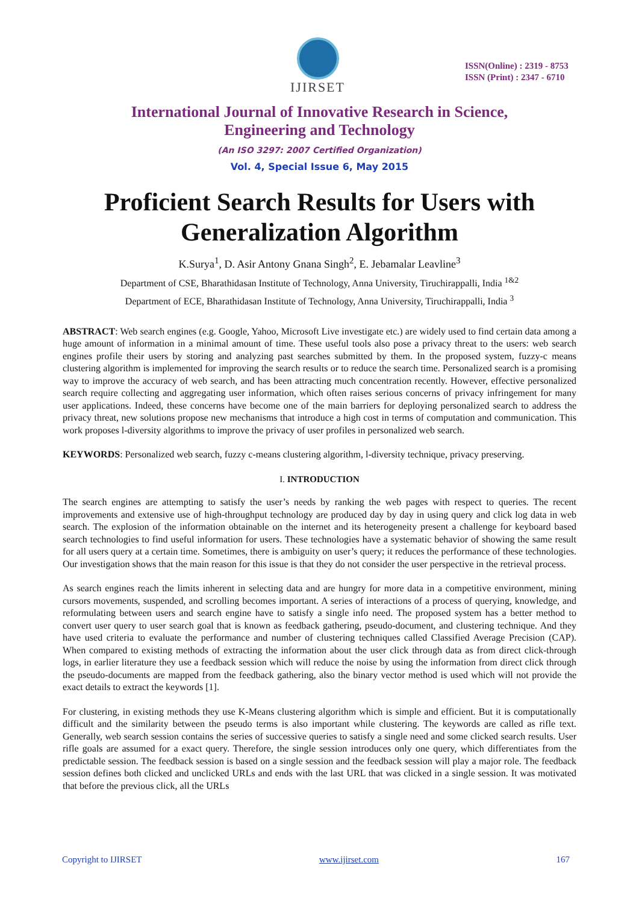IJIRSET
ISSN(Online) : 2319 - 8753
ISSN (Print) : 2347 - 6710
International Journal of Innovative Research in Science,
Engineering and Technology
(An ISO 3297: 2007 Certified Organization)
Vol. 4, Special Issue 6, May 2015
Proficient Search Results for Users with
Generalization Algorithm
K.Surya<sup>1</sup>, D. Asir Antony Gnana Singh<sup>2</sup>, E. Jebamalar Leavline<sup>3</sup>
Department of CSE, Bharathidasan Institute of Technology, Anna University, Tiruchirappalli, India <sup>1&2</sup>
Department of ECE, Bharathidasan Institute of Technology, Anna University, Tiruchirappalli, India <sup>3</sup>
ABSTRACT: Web search engines (e.g. Google, Yahoo, Microsoft Live investigate etc.) are widely used to find certain data among a huge amount of information in a minimal amount of time. These useful tools also pose a privacy threat to the users: web search engines profile their users by storing and analyzing past searches submitted by them. In the proposed system, fuzzy-c means clustering algorithm is implemented for improving the search results or to reduce the search time. Personalized search is a promising way to improve the accuracy of web search, and has been attracting much concentration recently. However, effective personalized search require collecting and aggregating user information, which often raises serious concerns of privacy infringement for many user applications. Indeed, these concerns have become one of the main barriers for deploying personalized search to address the privacy threat, new solutions propose new mechanisms that introduce a high cost in terms of computation and communication. This work proposes l-diversity algorithms to improve the privacy of user profiles in personalized web search.
KEYWORDS: Personalized web search, fuzzy c-means clustering algorithm, l-diversity technique, privacy preserving.
I. INTRODUCTION
The search engines are attempting to satisfy the user’s needs by ranking the web pages with respect to queries. The recent improvements and extensive use of high-throughput technology are produced day by day in using query and click log data in web search. The explosion of the information obtainable on the internet and its heterogeneity present a challenge for keyboard based search technologies to find useful information for users. These technologies have a systematic behavior of showing the same result for all users query at a certain time. Sometimes, there is ambiguity on user’s query; it reduces the performance of these technologies. Our investigation shows that the main reason for this issue is that they do not consider the user perspective in the retrieval process.
As search engines reach the limits inherent in selecting data and are hungry for more data in a competitive environment, mining cursors movements, suspended, and scrolling becomes important. A series of interactions of a process of querying, knowledge, and reformulating between users and search engine have to satisfy a single info need. The proposed system has a better method to convert user query to user search goal that is known as feedback gathering, pseudo-document, and clustering technique. And they have used criteria to evaluate the performance and number of clustering techniques called Classified Average Precision (CAP). When compared to existing methods of extracting the information about the user click through data as from direct click-through logs, in earlier literature they use a feedback session which will reduce the noise by using the information from direct click through the pseudo-documents are mapped from the feedback gathering, also the binary vector method is used which will not provide the exact details to extract the keywords [1].
For clustering, in existing methods they use K-Means clustering algorithm which is simple and efficient. But it is computationally difficult and the similarity between the pseudo terms is also important while clustering. The keywords are called as rifle text. Generally, web search session contains the series of successive queries to satisfy a single need and some clicked search results. User rifle goals are assumed for a exact query. Therefore, the single session introduces only one query, which differentiates from the predictable session. The feedback session is based on a single session and the feedback session will play a major role. The feedback session defines both clicked and unclicked URLs and ends with the last URL that was clicked in a single session. It was motivated that before the previous click, all the URLs
Copyright to IJIRSET www.ijirset.com 167